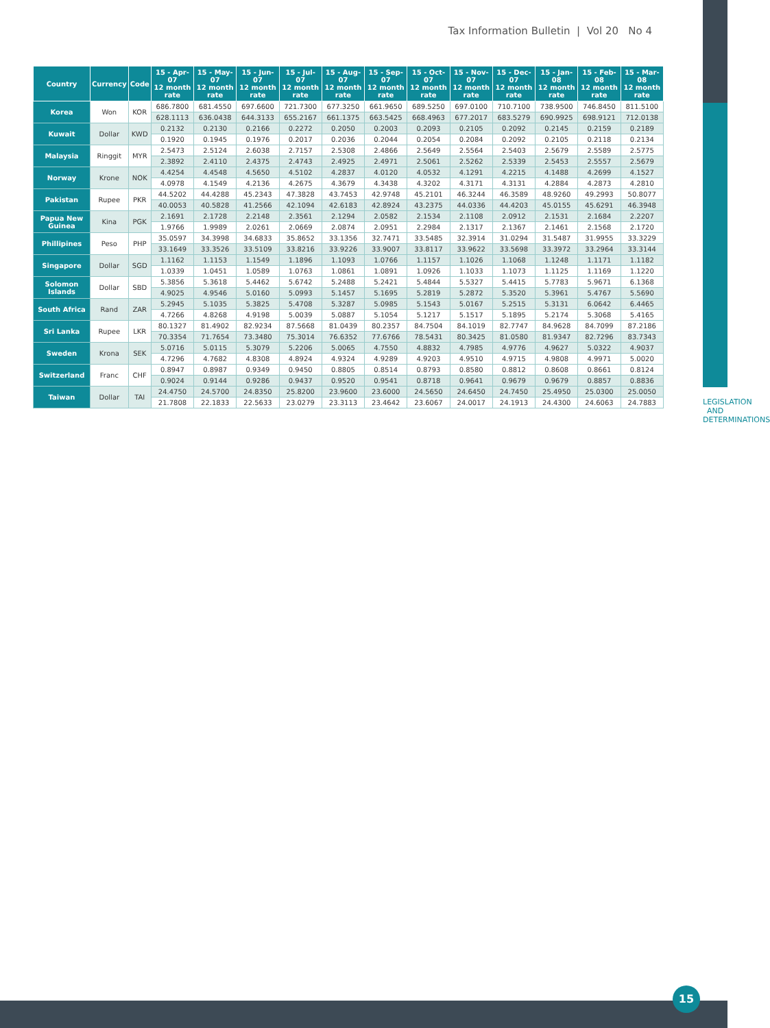Tax Information Bulletin | Vol 20 No 4
LEGISLATION AND DETERMINATIONS
| Country | Currency | Code | 15 - Apr-07 12 month rate | 15 - May-07 12 month rate | 15 - Jun-07 12 month rate | 15 - Jul-07 12 month rate | 15 - Aug-07 12 month rate | 15 - Sep-07 12 month rate | 15 - Oct-07 12 month rate | 15 - Nov-07 12 month rate | 15 - Dec-07 12 month rate | 15 - Jan-08 12 month rate | 15 - Feb-08 12 month rate | 15 - Mar-08 12 month rate |
| --- | --- | --- | --- | --- | --- | --- | --- | --- | --- | --- | --- | --- | --- | --- |
| Korea | Won | KOR | 686.7800 | 681.4550 | 697.6600 | 721.7300 | 677.3250 | 661.9650 | 689.5250 | 697.0100 | 710.7100 | 738.9500 | 746.8450 | 811.5100 |
| | | | 628.1113 | 636.0438 | 644.3133 | 655.2167 | 661.1375 | 663.5425 | 668.4963 | 677.2017 | 683.5279 | 690.9925 | 698.9121 | 712.0138 |
| Kuwait | Dollar | KWD | 0.2132 | 0.2130 | 0.2166 | 0.2272 | 0.2050 | 0.2003 | 0.2093 | 0.2105 | 0.2092 | 0.2145 | 0.2159 | 0.2189 |
| | | | 0.1920 | 0.1945 | 0.1976 | 0.2017 | 0.2036 | 0.2044 | 0.2054 | 0.2084 | 0.2092 | 0.2105 | 0.2118 | 0.2134 |
| Malaysia | Ringgit | MYR | 2.5473 | 2.5124 | 2.6038 | 2.7157 | 2.5308 | 2.4866 | 2.5649 | 2.5564 | 2.5403 | 2.5679 | 2.5589 | 2.5775 |
| | | | 2.3892 | 2.4110 | 2.4375 | 2.4743 | 2.4925 | 2.4971 | 2.5061 | 2.5262 | 2.5339 | 2.5453 | 2.5557 | 2.5679 |
| Norway | Krone | NOK | 4.4254 | 4.4548 | 4.5650 | 4.5102 | 4.2837 | 4.0120 | 4.0532 | 4.1291 | 4.2215 | 4.1488 | 4.2699 | 4.1527 |
| | | | 4.0978 | 4.1549 | 4.2136 | 4.2675 | 4.3679 | 4.3438 | 4.3202 | 4.3171 | 4.3131 | 4.2884 | 4.2873 | 4.2810 |
| Pakistan | Rupee | PKR | 44.5202 | 44.4288 | 45.2343 | 47.3828 | 43.7453 | 42.9748 | 45.2101 | 46.3244 | 46.3589 | 48.9260 | 49.2993 | 50.8077 |
| | | | 40.0053 | 40.5828 | 41.2566 | 42.1094 | 42.6183 | 42.8924 | 43.2375 | 44.0336 | 44.4203 | 45.0155 | 45.6291 | 46.3948 |
| Papua New Guinea | Kina | PGK | 2.1691 | 2.1728 | 2.2148 | 2.3561 | 2.1294 | 2.0582 | 2.1534 | 2.1108 | 2.0912 | 2.1531 | 2.1684 | 2.2207 |
| | | | 1.9766 | 1.9989 | 2.0261 | 2.0669 | 2.0874 | 2.0951 | 2.2984 | 2.1317 | 2.1367 | 2.1461 | 2.1568 | 2.1720 |
| Phillipines | Peso | PHP | 35.0597 | 34.3998 | 34.6833 | 35.8652 | 33.1356 | 32.7471 | 33.5485 | 32.3914 | 31.0294 | 31.5487 | 31.9955 | 33.3229 |
| | | | 33.1649 | 33.3526 | 33.5109 | 33.8216 | 33.9226 | 33.9007 | 33.8117 | 33.9622 | 33.5698 | 33.3972 | 33.2964 | 33.3144 |
| Singapore | Dollar | SGD | 1.1162 | 1.1153 | 1.1549 | 1.1896 | 1.1093 | 1.0766 | 1.1157 | 1.1026 | 1.1068 | 1.1248 | 1.1171 | 1.1182 |
| | | | 1.0339 | 1.0451 | 1.0589 | 1.0763 | 1.0861 | 1.0891 | 1.0926 | 1.1033 | 1.1073 | 1.1125 | 1.1169 | 1.1220 |
| Solomon Islands | Dollar | SBD | 5.3856 | 5.3618 | 5.4462 | 5.6742 | 5.2488 | 5.2421 | 5.4844 | 5.5327 | 5.4415 | 5.7783 | 5.9671 | 6.1368 |
| | | | 4.9025 | 4.9546 | 5.0160 | 5.0993 | 5.1457 | 5.1695 | 5.2819 | 5.2872 | 5.3520 | 5.3961 | 5.4767 | 5.5690 |
| South Africa | Rand | ZAR | 5.2945 | 5.1035 | 5.3825 | 5.4708 | 5.3287 | 5.0985 | 5.1543 | 5.0167 | 5.2515 | 5.3131 | 6.0642 | 6.4465 |
| | | | 4.7266 | 4.8268 | 4.9198 | 5.0039 | 5.0887 | 5.1054 | 5.1217 | 5.1517 | 5.1895 | 5.2174 | 5.3068 | 5.4165 |
| Sri Lanka | Rupee | LKR | 80.1327 | 81.4902 | 82.9234 | 87.5668 | 81.0439 | 80.2357 | 84.7504 | 84.1019 | 82.7747 | 84.9628 | 84.7099 | 87.2186 |
| | | | 70.3354 | 71.7654 | 73.3480 | 75.3014 | 76.6352 | 77.6766 | 78.5431 | 80.3425 | 81.0580 | 81.9347 | 82.7296 | 83.7343 |
| Sweden | Krona | SEK | 5.0716 | 5.0115 | 5.3079 | 5.2206 | 5.0065 | 4.7550 | 4.8832 | 4.7985 | 4.9776 | 4.9627 | 5.0322 | 4.9037 |
| | | | 4.7296 | 4.7682 | 4.8308 | 4.8924 | 4.9324 | 4.9289 | 4.9203 | 4.9510 | 4.9715 | 4.9808 | 4.9971 | 5.0020 |
| Switzerland | Franc | CHF | 0.8947 | 0.8987 | 0.9349 | 0.9450 | 0.8805 | 0.8514 | 0.8793 | 0.8580 | 0.8812 | 0.8608 | 0.8661 | 0.8124 |
| | | | 0.9024 | 0.9144 | 0.9286 | 0.9437 | 0.9520 | 0.9541 | 0.8718 | 0.9641 | 0.9679 | 0.9679 | 0.8857 | 0.8836 |
| Taiwan | Dollar | TAI | 24.4750 | 24.5700 | 24.8350 | 25.8200 | 23.9600 | 23.6000 | 24.5650 | 24.6450 | 24.7450 | 25.4950 | 25.0300 | 25.0050 |
| | | | 21.7808 | 22.1833 | 22.5633 | 23.0279 | 23.3113 | 23.4642 | 23.6067 | 24.0017 | 24.1913 | 24.4300 | 24.6063 | 24.7883 |
15